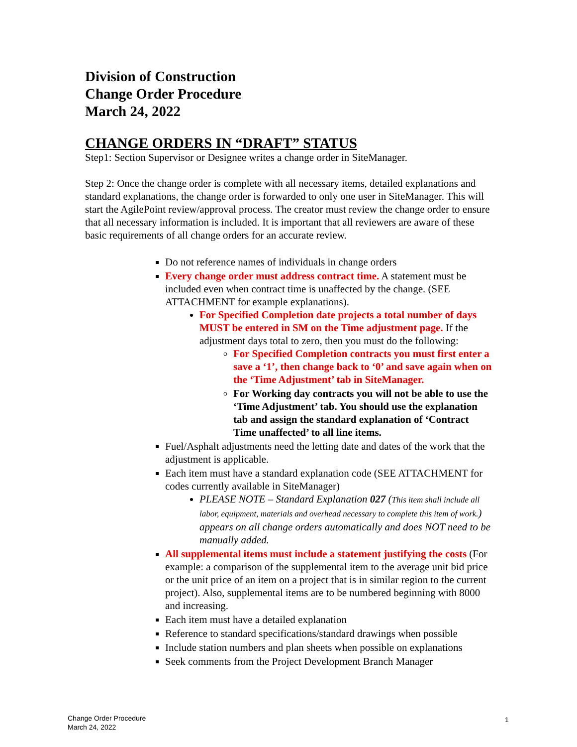Division of Construction
Change Order Procedure
March 24, 2022
CHANGE ORDERS IN “DRAFT” STATUS
Step1: Section Supervisor or Designee writes a change order in SiteManager.
Step 2: Once the change order is complete with all necessary items, detailed explanations and standard explanations, the change order is forwarded to only one user in SiteManager. This will start the AgilePoint review/approval process. The creator must review the change order to ensure that all necessary information is included. It is important that all reviewers are aware of these basic requirements of all change orders for an accurate review.
Do not reference names of individuals in change orders
Every change order must address contract time. A statement must be included even when contract time is unaffected by the change. (SEE ATTACHMENT for example explanations).
For Specified Completion date projects a total number of days MUST be entered in SM on the Time adjustment page. If the adjustment days total to zero, then you must do the following:
For Specified Completion contracts you must first enter a save a ‘1’, then change back to ‘0’ and save again when on the ‘Time Adjustment’ tab in SiteManager.
For Working day contracts you will not be able to use the ‘Time Adjustment’ tab. You should use the explanation tab and assign the standard explanation of ‘Contract Time unaffected’ to all line items.
Fuel/Asphalt adjustments need the letting date and dates of the work that the adjustment is applicable.
Each item must have a standard explanation code (SEE ATTACHMENT for codes currently available in SiteManager)
PLEASE NOTE – Standard Explanation 027 (This item shall include all labor, equipment, materials and overhead necessary to complete this item of work.) appears on all change orders automatically and does NOT need to be manually added.
All supplemental items must include a statement justifying the costs (For example: a comparison of the supplemental item to the average unit bid price or the unit price of an item on a project that is in similar region to the current project). Also, supplemental items are to be numbered beginning with 8000 and increasing.
Each item must have a detailed explanation
Reference to standard specifications/standard drawings when possible
Include station numbers and plan sheets when possible on explanations
Seek comments from the Project Development Branch Manager
Change Order Procedure
March 24, 2022
1